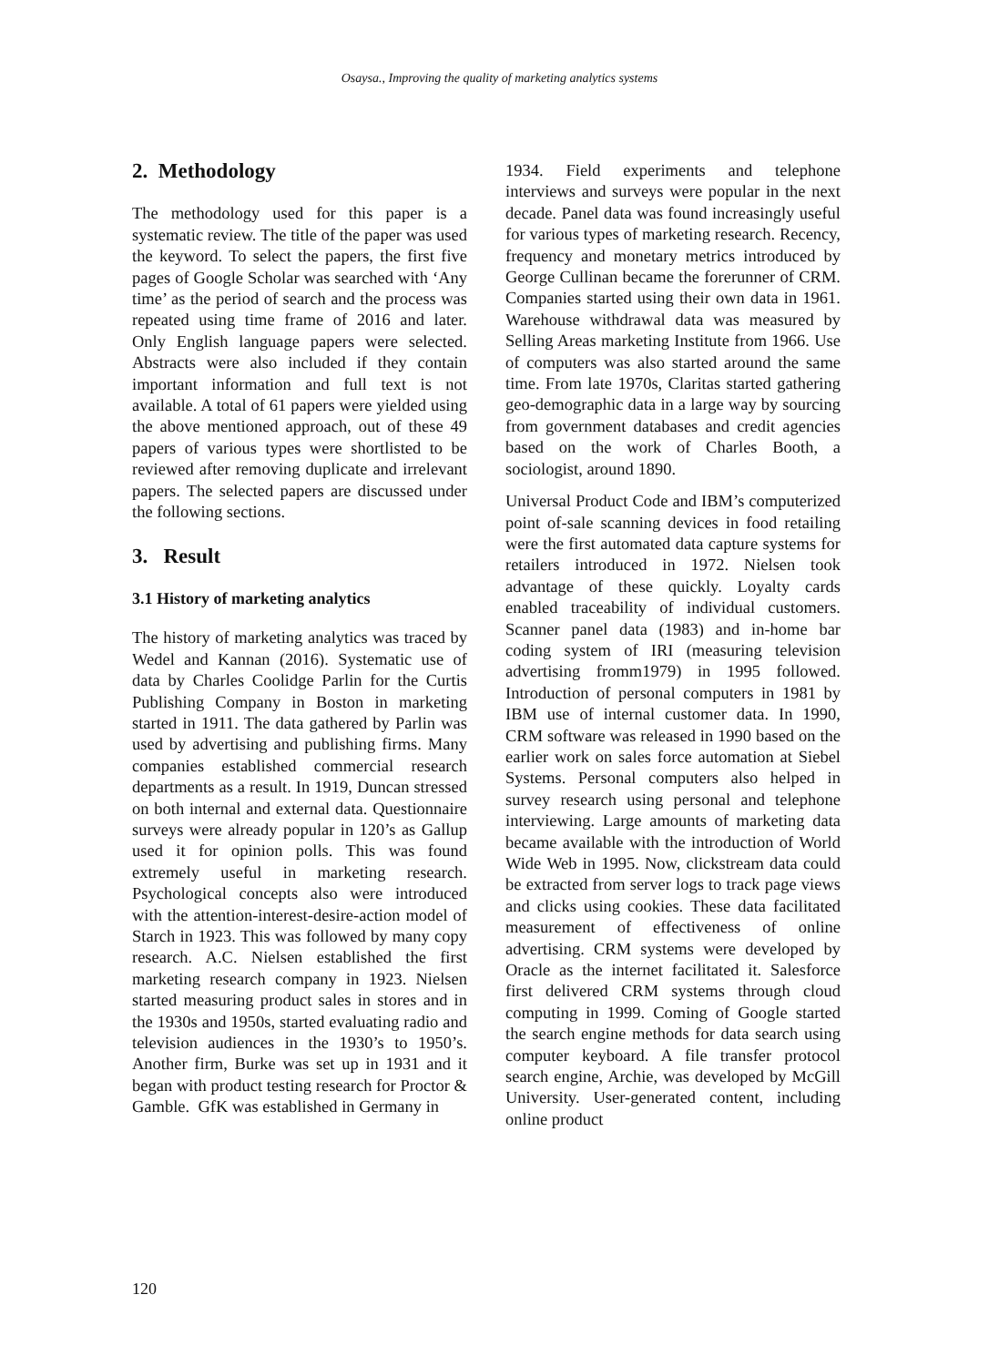Osaysa., Improving the quality of marketing analytics systems
2. Methodology
The methodology used for this paper is a systematic review. The title of the paper was used the keyword. To select the papers, the first five pages of Google Scholar was searched with ‘Any time’ as the period of search and the process was repeated using time frame of 2016 and later. Only English language papers were selected. Abstracts were also included if they contain important information and full text is not available. A total of 61 papers were yielded using the above mentioned approach, out of these 49 papers of various types were shortlisted to be reviewed after removing duplicate and irrelevant papers. The selected papers are discussed under the following sections.
3. Result
3.1 History of marketing analytics
The history of marketing analytics was traced by Wedel and Kannan (2016). Systematic use of data by Charles Coolidge Parlin for the Curtis Publishing Company in Boston in marketing started in 1911. The data gathered by Parlin was used by advertising and publishing firms. Many companies established commercial research departments as a result. In 1919, Duncan stressed on both internal and external data. Questionnaire surveys were already popular in 120’s as Gallup used it for opinion polls. This was found extremely useful in marketing research. Psychological concepts also were introduced with the attention-interest-desire-action model of Starch in 1923. This was followed by many copy research. A.C. Nielsen established the first marketing research company in 1923. Nielsen started measuring product sales in stores and in the 1930s and 1950s, started evaluating radio and television audiences in the 1930’s to 1950’s. Another firm, Burke was set up in 1931 and it began with product testing research for Proctor & Gamble. GfK was established in Germany in
1934. Field experiments and telephone interviews and surveys were popular in the next decade. Panel data was found increasingly useful for various types of marketing research. Recency, frequency and monetary metrics introduced by George Cullinan became the forerunner of CRM. Companies started using their own data in 1961. Warehouse withdrawal data was measured by Selling Areas marketing Institute from 1966. Use of computers was also started around the same time. From late 1970s, Claritas started gathering geo-demographic data in a large way by sourcing from government databases and credit agencies based on the work of Charles Booth, a sociologist, around 1890.
Universal Product Code and IBM’s computerized point of-sale scanning devices in food retailing were the first automated data capture systems for retailers introduced in 1972. Nielsen took advantage of these quickly. Loyalty cards enabled traceability of individual customers. Scanner panel data (1983) and in-home bar coding system of IRI (measuring television advertising fromm1979) in 1995 followed. Introduction of personal computers in 1981 by IBM use of internal customer data. In 1990, CRM software was released in 1990 based on the earlier work on sales force automation at Siebel Systems. Personal computers also helped in survey research using personal and telephone interviewing. Large amounts of marketing data became available with the introduction of World Wide Web in 1995. Now, clickstream data could be extracted from server logs to track page views and clicks using cookies. These data facilitated measurement of effectiveness of online advertising. CRM systems were developed by Oracle as the internet facilitated it. Salesforce first delivered CRM systems through cloud computing in 1999. Coming of Google started the search engine methods for data search using computer keyboard. A file transfer protocol search engine, Archie, was developed by McGill University. User-generated content, including online product
120